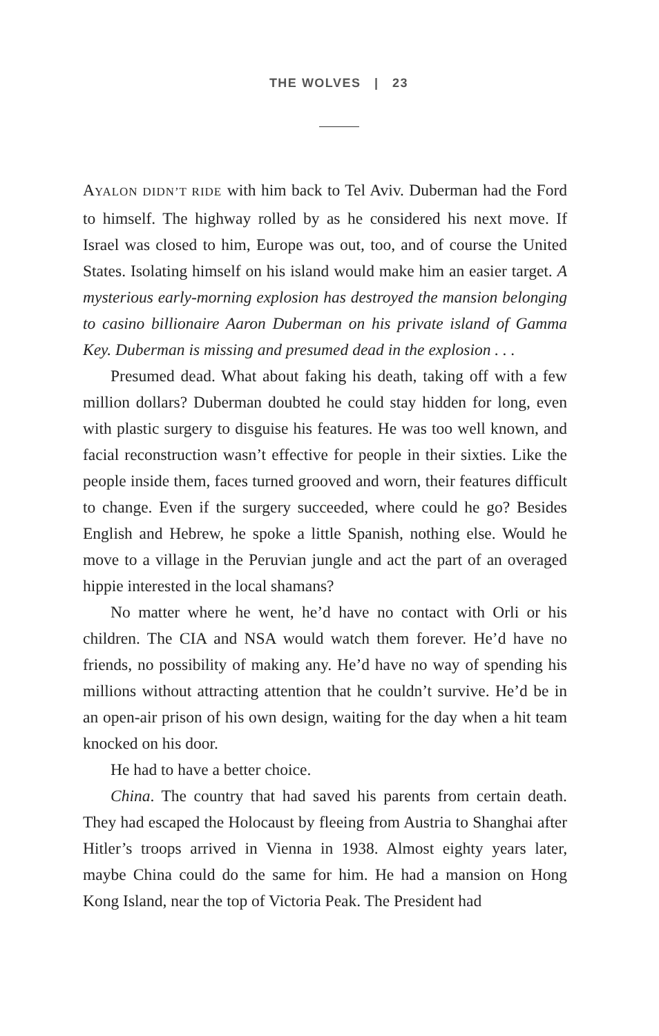THE WOLVES | 23
AYALON DIDN’T RIDE with him back to Tel Aviv. Duberman had the Ford to himself. The highway rolled by as he considered his next move. If Israel was closed to him, Europe was out, too, and of course the United States. Isolating himself on his island would make him an easier target. A mysterious early-morning explosion has destroyed the mansion be­longing to casino billionaire Aaron Duberman on his private island of Gamma Key. Duberman is missing and presumed dead in the explosion . . .
Presumed dead. What about faking his death, taking off with a few million dollars? Duberman doubted he could stay hidden for long, even with plastic surgery to disguise his features. He was too well known, and facial reconstruction wasn’t effective for people in their sixties. Like the people inside them, faces turned grooved and worn, their features difficult to change. Even if the surgery succeeded, where could he go? Besides English and Hebrew, he spoke a little Spanish, nothing else. Would he move to a village in the Peruvian jungle and act the part of an overaged hippie interested in the local shamans?
No matter where he went, he’d have no contact with Orli or his children. The CIA and NSA would watch them forever. He’d have no friends, no possibility of making any. He’d have no way of spending his millions without attracting attention that he couldn’t survive. He’d be in an open-air prison of his own design, waiting for the day when a hit team knocked on his door.
He had to have a better choice.
China. The country that had saved his parents from certain death. They had escaped the Holocaust by fleeing from Austria to Shanghai after Hitler’s troops arrived in Vienna in 1938. Almost eighty years later, maybe China could do the same for him. He had a mansion on Hong Kong Island, near the top of Victoria Peak. The President had